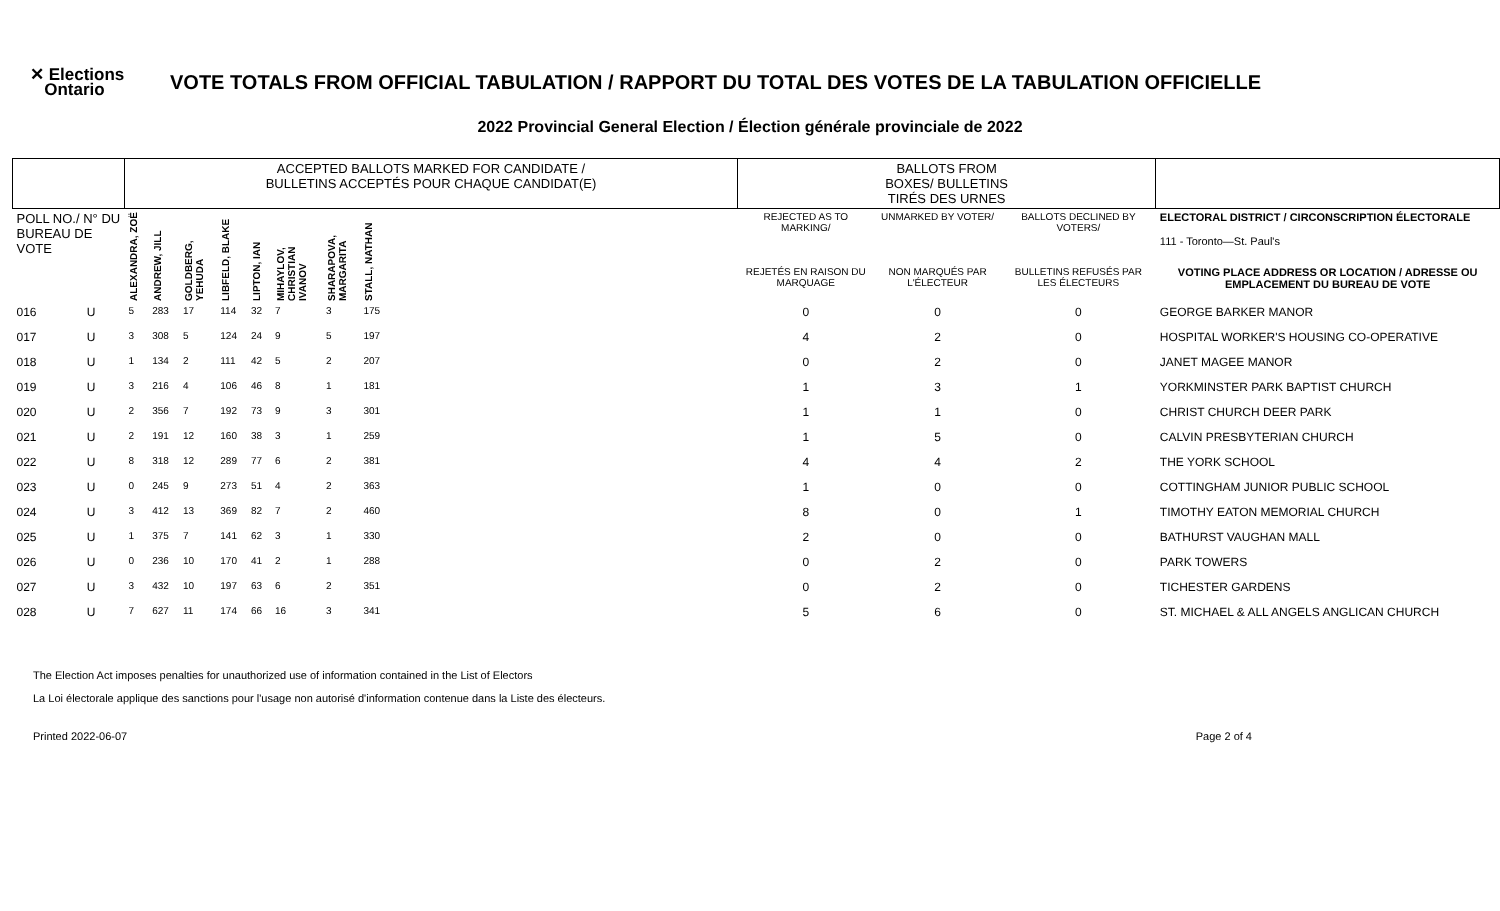✕ Elections
Ontario
VOTE TOTALS FROM OFFICIAL TABULATION / RAPPORT DU TOTAL DES VOTES DE LA TABULATION OFFICIELLE
2022 Provincial General Election / Élection générale provinciale de 2022
| | | ACCEPTED BALLOTS MARKED FOR CANDIDATE / BULLETINS ACCEPTÉS POUR CHAQUE CANDIDAT(E) | | | | | | | | | BALLOTS FROM BOXES/ BULLETINS TIRÉS DES URNES | | | |
| --- | --- | --- | --- | --- | --- | --- | --- | --- | --- | --- | --- | --- | --- | --- |
| POLL NO./ N° DU BUREAU DE VOTE | | ALEXANDRA, ZOË | ANDREW, JILL | GOLDBERG, YEHUDA | LIBFELD, BLAKE | LIPTON, IAN | MIHAYLOV, CHRISTIAN IVANOV | SHARAPOVA, MARGARITA | STALL, NATHAN | | REJECTED AS TO MARKING/ | UNMARKED BY VOTER/ | BALLOTS DECLINED BY VOTERS/ | ELECTORAL DISTRICT / CIRCONSCRIPTION ÉLECTORALE 111 - Toronto—St. Paul's |
| | | | | | | | | | | | REJETÉS EN RAISON DU MARQUAGE | NON MARQUÉS PAR L'ÉLECTEUR | BULLETINS REFUSÉS PAR LES ÉLECTEURS | VOTING PLACE ADDRESS OR LOCATION / ADRESSE OU EMPLACEMENT DU BUREAU DE VOTE |
| 016 | U | 5 | 283 | 17 | 114 | 32 | 7 | 3 | 175 | | 0 | 0 | 0 | GEORGE BARKER MANOR |
| 017 | U | 3 | 308 | 5 | 124 | 24 | 9 | 5 | 197 | | 4 | 2 | 0 | HOSPITAL WORKER'S HOUSING CO-OPERATIVE |
| 018 | U | 1 | 134 | 2 | 111 | 42 | 5 | 2 | 207 | | 0 | 2 | 0 | JANET MAGEE MANOR |
| 019 | U | 3 | 216 | 4 | 106 | 46 | 8 | 1 | 181 | | 1 | 3 | 1 | YORKMINSTER PARK BAPTIST CHURCH |
| 020 | U | 2 | 356 | 7 | 192 | 73 | 9 | 3 | 301 | | 1 | 1 | 0 | CHRIST CHURCH DEER PARK |
| 021 | U | 2 | 191 | 12 | 160 | 38 | 3 | 1 | 259 | | 1 | 5 | 0 | CALVIN PRESBYTERIAN CHURCH |
| 022 | U | 8 | 318 | 12 | 289 | 77 | 6 | 2 | 381 | | 4 | 4 | 2 | THE YORK SCHOOL |
| 023 | U | 0 | 245 | 9 | 273 | 51 | 4 | 2 | 363 | | 1 | 0 | 0 | COTTINGHAM JUNIOR PUBLIC SCHOOL |
| 024 | U | 3 | 412 | 13 | 369 | 82 | 7 | 2 | 460 | | 8 | 0 | 1 | TIMOTHY EATON MEMORIAL CHURCH |
| 025 | U | 1 | 375 | 7 | 141 | 62 | 3 | 1 | 330 | | 2 | 0 | 0 | BATHURST VAUGHAN MALL |
| 026 | U | 0 | 236 | 10 | 170 | 41 | 2 | 1 | 288 | | 0 | 2 | 0 | PARK TOWERS |
| 027 | U | 3 | 432 | 10 | 197 | 63 | 6 | 2 | 351 | | 0 | 2 | 0 | TICHESTER GARDENS |
| 028 | U | 7 | 627 | 11 | 174 | 66 | 16 | 3 | 341 | | 5 | 6 | 0 | ST. MICHAEL & ALL ANGELS ANGLICAN CHURCH |
The Election Act imposes penalties for unauthorized use of information contained in the List of Electors
La Loi électorale applique des sanctions pour l'usage non autorisé d'information contenue dans la Liste des électeurs.
Printed 2022-06-07 Page 2 of 4